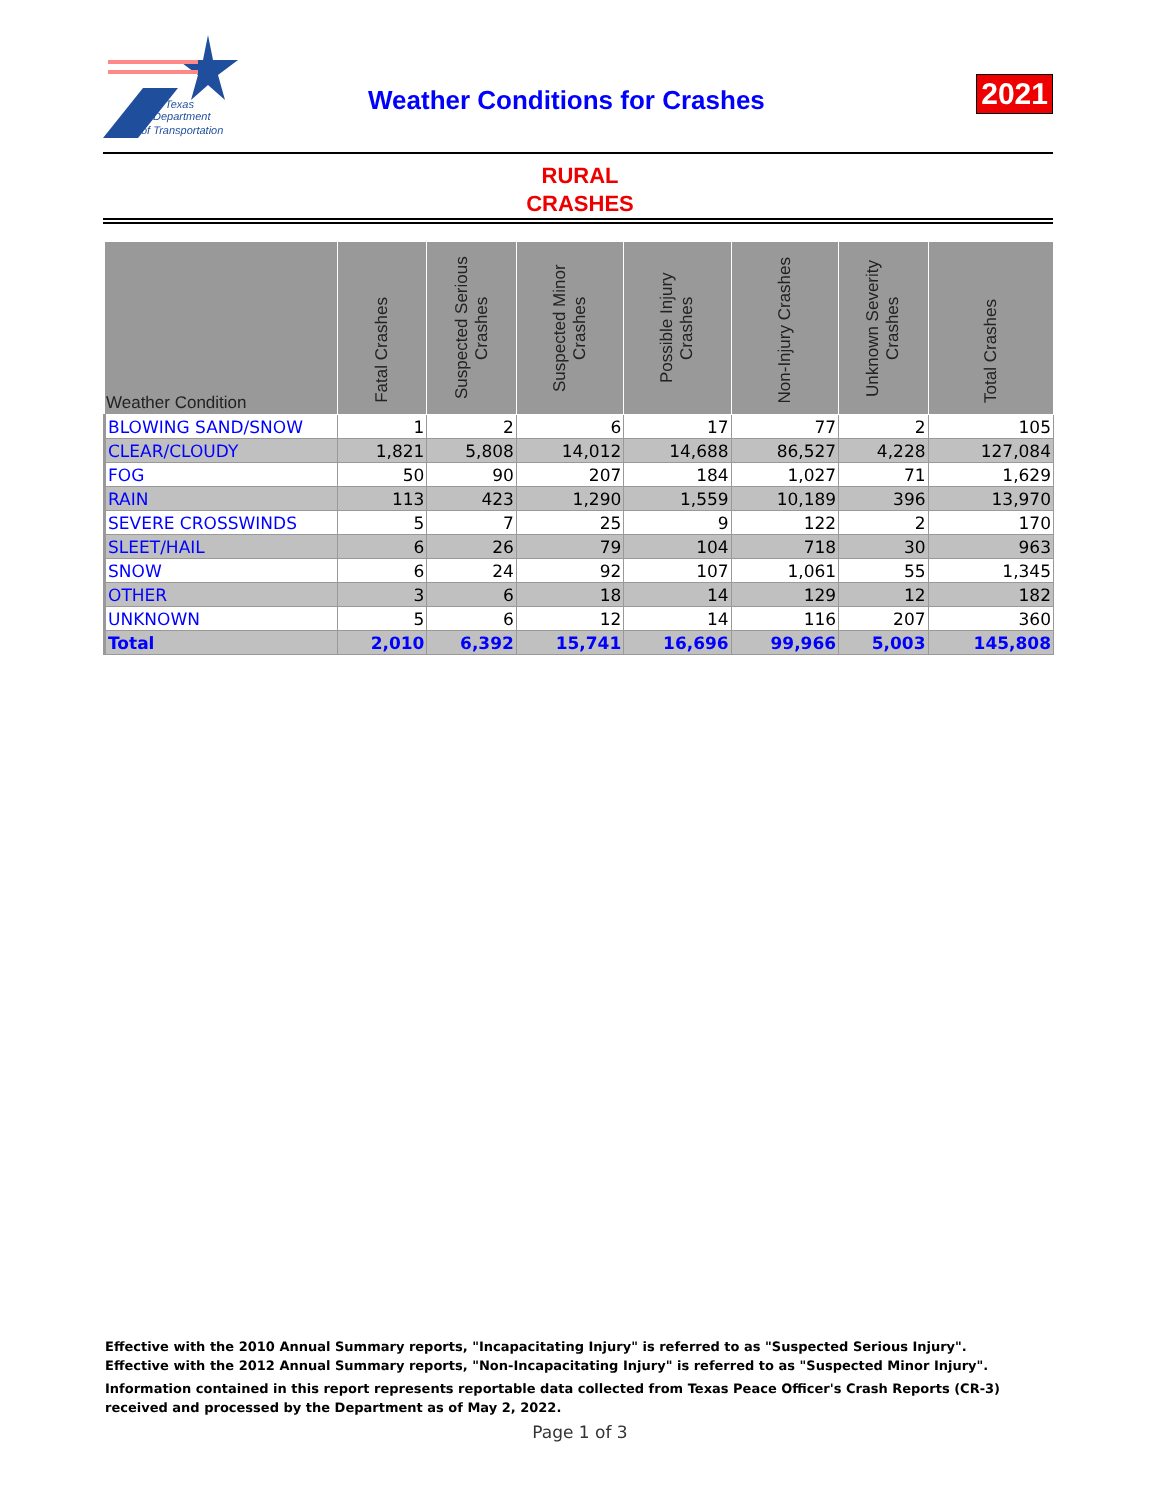Texas
Department
of Transportation
Weather Conditions for Crashes 2021
RURAL
CRASHES
| Weather Condition | Fatal Crashes | Suspected Serious Crashes | Suspected Minor Crashes | Possible Injury Crashes | Non-Injury Crashes | Unknown Severity Crashes | Total Crashes |
| --- | --- | --- | --- | --- | --- | --- | --- |
| BLOWING SAND/SNOW | 1 | 2 | 6 | 17 | 77 | 2 | 105 |
| CLEAR/CLOUDY | 1,821 | 5,808 | 14,012 | 14,688 | 86,527 | 4,228 | 127,084 |
| FOG | 50 | 90 | 207 | 184 | 1,027 | 71 | 1,629 |
| RAIN | 113 | 423 | 1,290 | 1,559 | 10,189 | 396 | 13,970 |
| SEVERE CROSSWINDS | 5 | 7 | 25 | 9 | 122 | 2 | 170 |
| SLEET/HAIL | 6 | 26 | 79 | 104 | 718 | 30 | 963 |
| SNOW | 6 | 24 | 92 | 107 | 1,061 | 55 | 1,345 |
| OTHER | 3 | 6 | 18 | 14 | 129 | 12 | 182 |
| UNKNOWN | 5 | 6 | 12 | 14 | 116 | 207 | 360 |
| Total | 2,010 | 6,392 | 15,741 | 16,696 | 99,966 | 5,003 | 145,808 |
Effective with the 2010 Annual Summary reports, "Incapacitating Injury" is referred to as "Suspected Serious Injury".
Effective with the 2012 Annual Summary reports, "Non-Incapacitating Injury" is referred to as "Suspected Minor Injury".
Information contained in this report represents reportable data collected from Texas Peace Officer's Crash Reports (CR-3) received and processed by the Department as of May 2, 2022.
Page 1 of 3